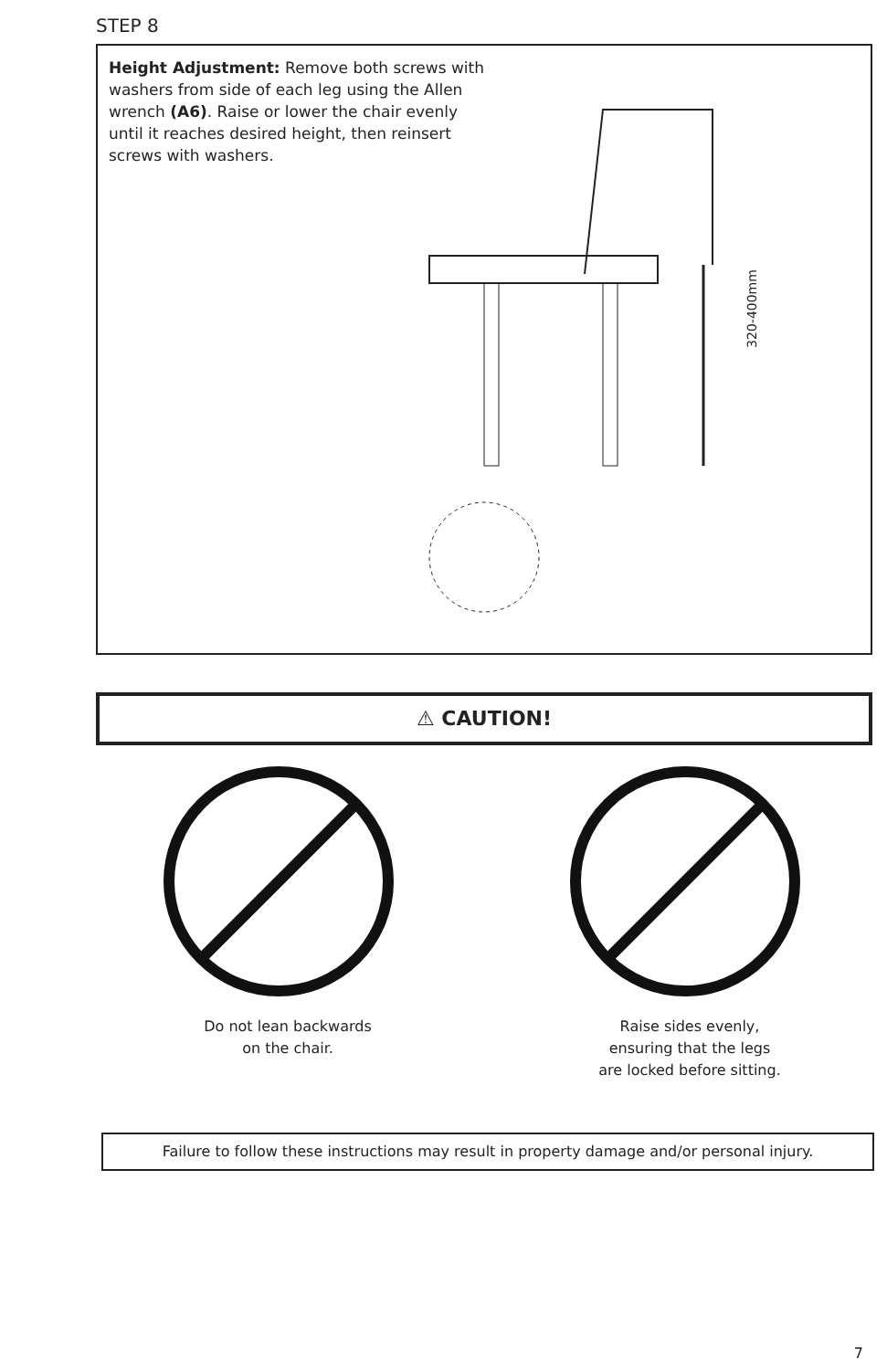STEP 8
Height Adjustment: Remove both screws with washers from side of each leg using the Allen wrench (A6). Raise or lower the chair evenly until it reaches desired height, then reinsert screws with washers.
320-400mm
⚠ CAUTION!
Do not lean backwards on the chair.
Raise sides evenly, ensuring that the legs are locked before sitting.
Failure to follow these instructions may result in property damage and/or personal injury.
7